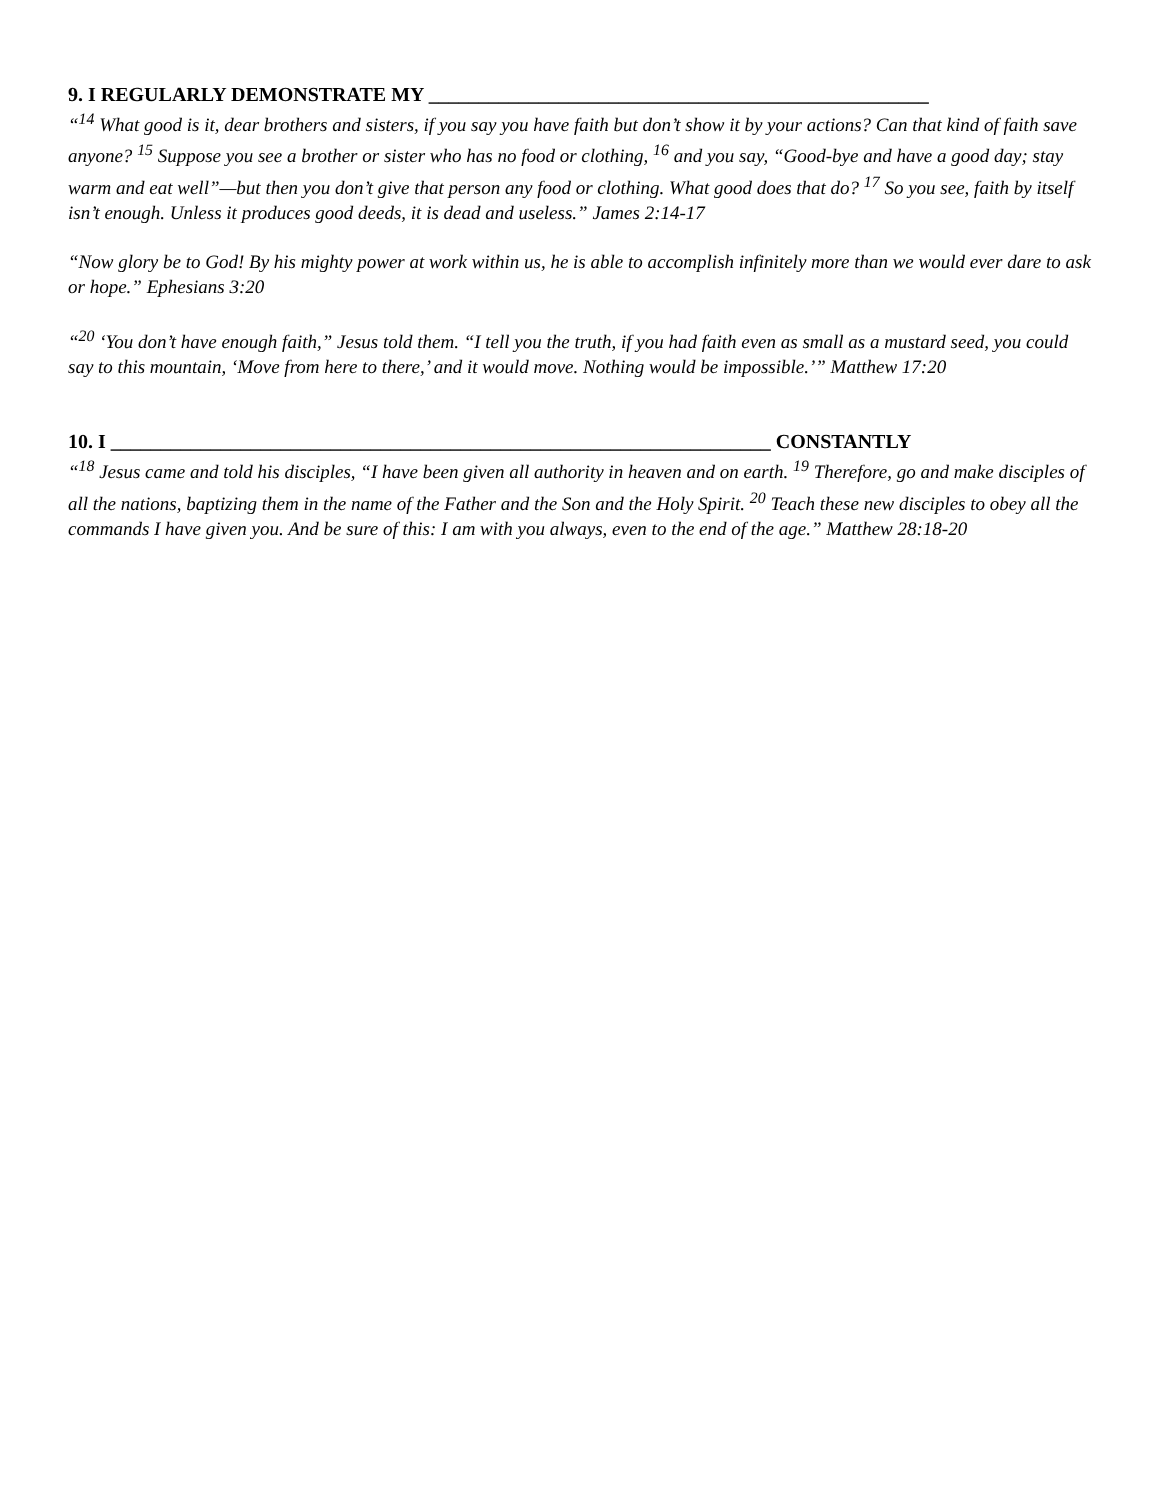9. I REGULARLY DEMONSTRATE MY __________________________________________________
“<sup>14</sup> What good is it, dear brothers and sisters, if you say you have faith but don’t show it by your actions? Can that kind of faith save anyone? <sup>15</sup> Suppose you see a brother or sister who has no food or clothing, <sup>16</sup> and you say, “Good-bye and have a good day; stay warm and eat well”—but then you don’t give that person any food or clothing. What good does that do? <sup>17</sup> So you see, faith by itself isn’t enough. Unless it produces good deeds, it is dead and useless.” James 2:14-17
“Now glory be to God! By his mighty power at work within us, he is able to accomplish infinitely more than we would ever dare to ask or hope.” Ephesians 3:20
“<sup>20</sup> ‘You don’t have enough faith,” Jesus told them. “I tell you the truth, if you had faith even as small as a mustard seed, you could say to this mountain, ‘Move from here to there,’ and it would move. Nothing would be impossible.’” Matthew 17:20
10. I __________________________________________________________________ CONSTANTLY
“<sup>18</sup> Jesus came and told his disciples, “I have been given all authority in heaven and on earth. <sup>19</sup> Therefore, go and make disciples of all the nations, baptizing them in the name of the Father and the Son and the Holy Spirit. <sup>20</sup> Teach these new disciples to obey all the commands I have given you. And be sure of this: I am with you always, even to the end of the age.” Matthew 28:18-20